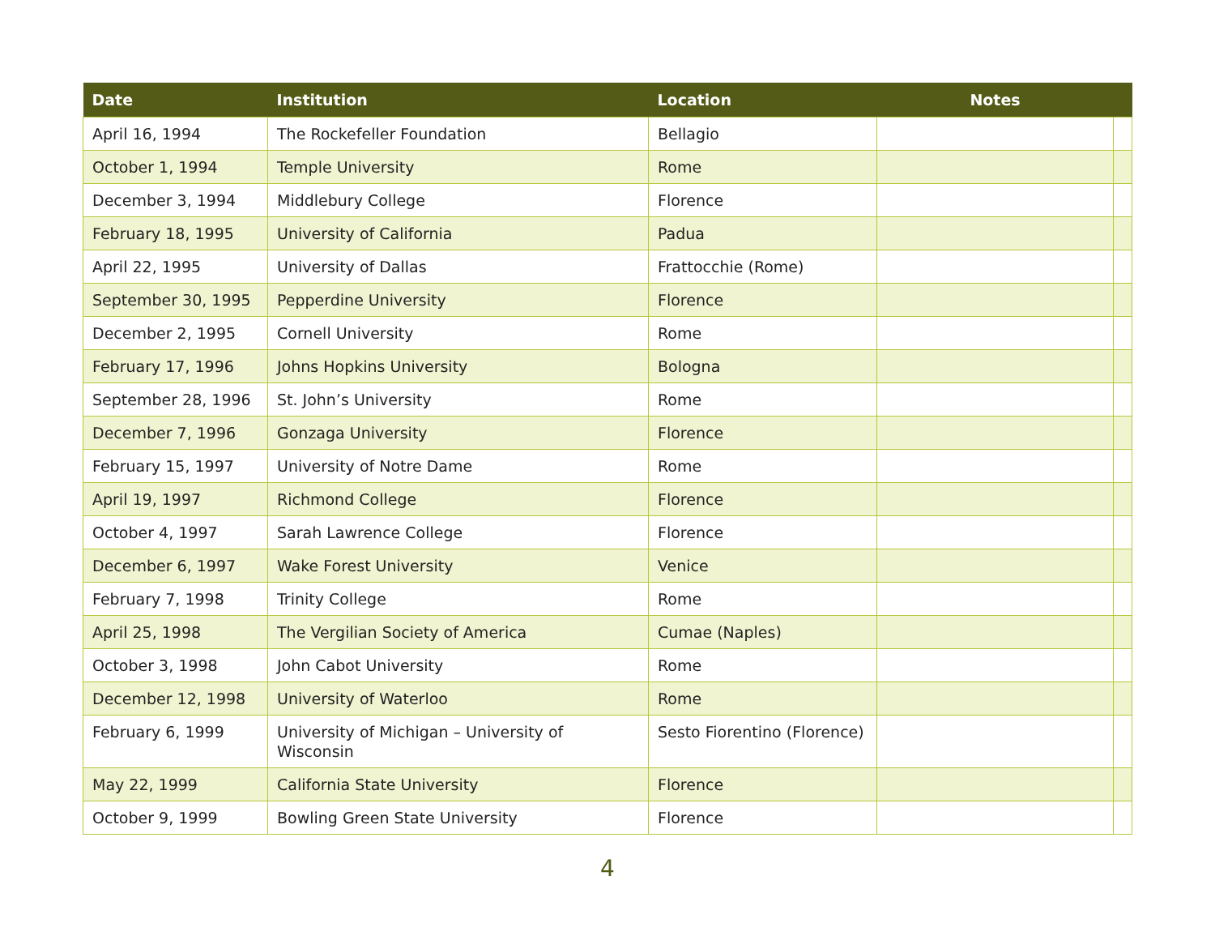| Date | Institution | Location | Notes | |
| --- | --- | --- | --- | --- |
| April 16, 1994 | The Rockefeller Foundation | Bellagio | | |
| October 1, 1994 | Temple University | Rome | | |
| December 3, 1994 | Middlebury College | Florence | | |
| February 18, 1995 | University of California | Padua | | |
| April 22, 1995 | University of Dallas | Frattocchie (Rome) | | |
| September 30, 1995 | Pepperdine University | Florence | | |
| December 2, 1995 | Cornell University | Rome | | |
| February 17, 1996 | Johns Hopkins University | Bologna | | |
| September 28, 1996 | St. John’s University | Rome | | |
| December 7, 1996 | Gonzaga University | Florence | | |
| February 15, 1997 | University of Notre Dame | Rome | | |
| April 19, 1997 | Richmond College | Florence | | |
| October 4, 1997 | Sarah Lawrence College | Florence | | |
| December 6, 1997 | Wake Forest University | Venice | | |
| February 7, 1998 | Trinity College | Rome | | |
| April 25, 1998 | The Vergilian Society of America | Cumae (Naples) | | |
| October 3, 1998 | John Cabot University | Rome | | |
| December 12, 1998 | University of Waterloo | Rome | | |
| February 6, 1999 | University of Michigan – University of Wisconsin | Sesto Fiorentino (Florence) | | |
| May 22, 1999 | California State University | Florence | | |
| October 9, 1999 | Bowling Green State University | Florence | | |
4